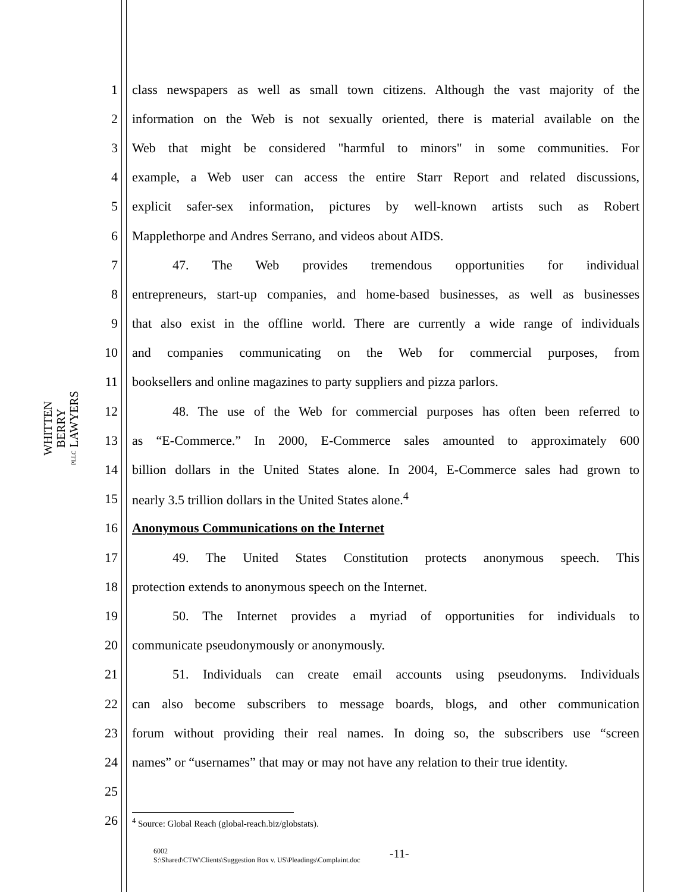WHITTEN BERRY
PLLC LAWYERS
1 class newspapers as well as small town citizens. Although the vast majority of the
2 information on the Web is not sexually oriented, there is material available on the
3 Web that might be considered "harmful to minors" in some communities. For
4 example, a Web user can access the entire Starr Report and related discussions,
5 explicit safer-sex information, pictures by well-known artists such as Robert
6 Mapplethorpe and Andres Serrano, and videos about AIDS.
7 47. The Web provides tremendous opportunities for individual
8 entrepreneurs, start-up companies, and home-based businesses, as well as businesses
9 that also exist in the offline world. There are currently a wide range of individuals
10 and companies communicating on the Web for commercial purposes, from
11 booksellers and online magazines to party suppliers and pizza parlors.
12 48. The use of the Web for commercial purposes has often been referred to
13 as “E-Commerce.” In 2000, E-Commerce sales amounted to approximately 600
14 billion dollars in the United States alone. In 2004, E-Commerce sales had grown to
15 nearly 3.5 trillion dollars in the United States alone.<sup>4</sup>
16 Anonymous Communications on the Internet
17 49. The United States Constitution protects anonymous speech. This
18 protection extends to anonymous speech on the Internet.
19 50. The Internet provides a myriad of opportunities for individuals to
20 communicate pseudonymously or anonymously.
21 51. Individuals can create email accounts using pseudonyms. Individuals
22 can also become subscribers to message boards, blogs, and other communication
23 forum without providing their real names. In doing so, the subscribers use “screen
24 names” or “usernames” that may or may not have any relation to their true identity.
25
26
<sup>4</sup> Source: Global Reach (global-reach.biz/globstats).
6002
S:\Shared\CTW\Clients\Suggestion Box v. US\Pleadings\Complaint.doc
-11-